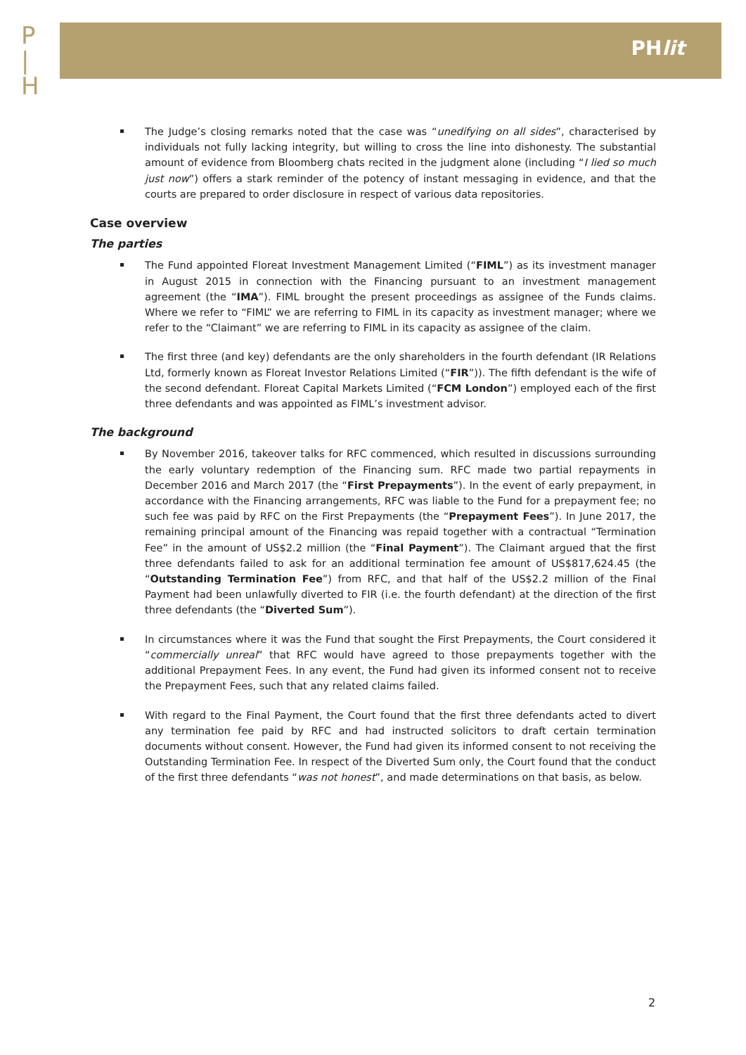P
|
H
PHlit
The Judge’s closing remarks noted that the case was “unedifying on all sides”, characterised by individuals not fully lacking integrity, but willing to cross the line into dishonesty. The substantial amount of evidence from Bloomberg chats recited in the judgment alone (including “I lied so much just now”) offers a stark reminder of the potency of instant messaging in evidence, and that the courts are prepared to order disclosure in respect of various data repositories.
Case overview
The parties
The Fund appointed Floreat Investment Management Limited (“FIML”) as its investment manager in August 2015 in connection with the Financing pursuant to an investment management agreement (the “IMA”). FIML brought the present proceedings as assignee of the Funds claims. Where we refer to “FIML” we are referring to FIML in its capacity as investment manager; where we refer to the “Claimant” we are referring to FIML in its capacity as assignee of the claim.
The first three (and key) defendants are the only shareholders in the fourth defendant (IR Relations Ltd, formerly known as Floreat Investor Relations Limited (“FIR”)). The fifth defendant is the wife of the second defendant. Floreat Capital Markets Limited (“FCM London”) employed each of the first three defendants and was appointed as FIML’s investment advisor.
The background
By November 2016, takeover talks for RFC commenced, which resulted in discussions surrounding the early voluntary redemption of the Financing sum. RFC made two partial repayments in December 2016 and March 2017 (the “First Prepayments”). In the event of early prepayment, in accordance with the Financing arrangements, RFC was liable to the Fund for a prepayment fee; no such fee was paid by RFC on the First Prepayments (the “Prepayment Fees”). In June 2017, the remaining principal amount of the Financing was repaid together with a contractual “Termination Fee” in the amount of US$2.2 million (the “Final Payment”). The Claimant argued that the first three defendants failed to ask for an additional termination fee amount of US$817,624.45 (the “Outstanding Termination Fee”) from RFC, and that half of the US$2.2 million of the Final Payment had been unlawfully diverted to FIR (i.e. the fourth defendant) at the direction of the first three defendants (the “Diverted Sum”).
In circumstances where it was the Fund that sought the First Prepayments, the Court considered it “commercially unreal” that RFC would have agreed to those prepayments together with the additional Prepayment Fees. In any event, the Fund had given its informed consent not to receive the Prepayment Fees, such that any related claims failed.
With regard to the Final Payment, the Court found that the first three defendants acted to divert any termination fee paid by RFC and had instructed solicitors to draft certain termination documents without consent. However, the Fund had given its informed consent to not receiving the Outstanding Termination Fee. In respect of the Diverted Sum only, the Court found that the conduct of the first three defendants “was not honest”, and made determinations on that basis, as below.
2